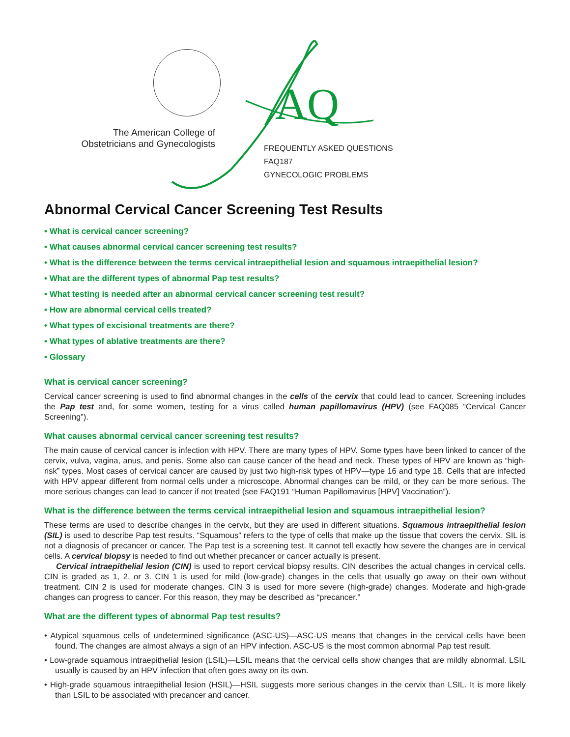AQ
The American College of Obstetricians and Gynecologists
FREQUENTLY ASKED QUESTIONS
FAQ187
GYNECOLOGIC PROBLEMS
Abnormal Cervical Cancer Screening Test Results
• What is cervical cancer screening?
• What causes abnormal cervical cancer screening test results?
• What is the difference between the terms cervical intraepithelial lesion and squamous intraepithelial lesion?
• What are the different types of abnormal Pap test results?
• What testing is needed after an abnormal cervical cancer screening test result?
• How are abnormal cervical cells treated?
• What types of excisional treatments are there?
• What types of ablative treatments are there?
• Glossary
What is cervical cancer screening?
Cervical cancer screening is used to find abnormal changes in the cells of the cervix that could lead to cancer. Screening includes the Pap test and, for some women, testing for a virus called human papillomavirus (HPV) (see FAQ085 “Cervical Cancer Screening”).
What causes abnormal cervical cancer screening test results?
The main cause of cervical cancer is infection with HPV. There are many types of HPV. Some types have been linked to cancer of the cervix, vulva, vagina, anus, and penis. Some also can cause cancer of the head and neck. These types of HPV are known as “high-risk” types. Most cases of cervical cancer are caused by just two high-risk types of HPV—type 16 and type 18. Cells that are infected with HPV appear different from normal cells under a microscope. Abnormal changes can be mild, or they can be more serious. The more serious changes can lead to cancer if not treated (see FAQ191 “Human Papillomavirus [HPV] Vaccination”).
What is the difference between the terms cervical intraepithelial lesion and squamous intraepithelial lesion?
These terms are used to describe changes in the cervix, but they are used in different situations. Squamous intraepithelial lesion (SIL) is used to describe Pap test results. “Squamous” refers to the type of cells that make up the tissue that covers the cervix. SIL is not a diagnosis of precancer or cancer. The Pap test is a screening test. It cannot tell exactly how severe the changes are in cervical cells. A cervical biopsy is needed to find out whether precancer or cancer actually is present.
Cervical intraepithelial lesion (CIN) is used to report cervical biopsy results. CIN describes the actual changes in cervical cells. CIN is graded as 1, 2, or 3. CIN 1 is used for mild (low-grade) changes in the cells that usually go away on their own without treatment. CIN 2 is used for moderate changes. CIN 3 is used for more severe (high-grade) changes. Moderate and high-grade changes can progress to cancer. For this reason, they may be described as “precancer.”
What are the different types of abnormal Pap test results?
• Atypical squamous cells of undetermined significance (ASC-US)—ASC-US means that changes in the cervical cells have been found. The changes are almost always a sign of an HPV infection. ASC-US is the most common abnormal Pap test result.
• Low-grade squamous intraepithelial lesion (LSIL)—LSIL means that the cervical cells show changes that are mildly abnormal. LSIL usually is caused by an HPV infection that often goes away on its own.
• High-grade squamous intraepithelial lesion (HSIL)—HSIL suggests more serious changes in the cervix than LSIL. It is more likely than LSIL to be associated with precancer and cancer.